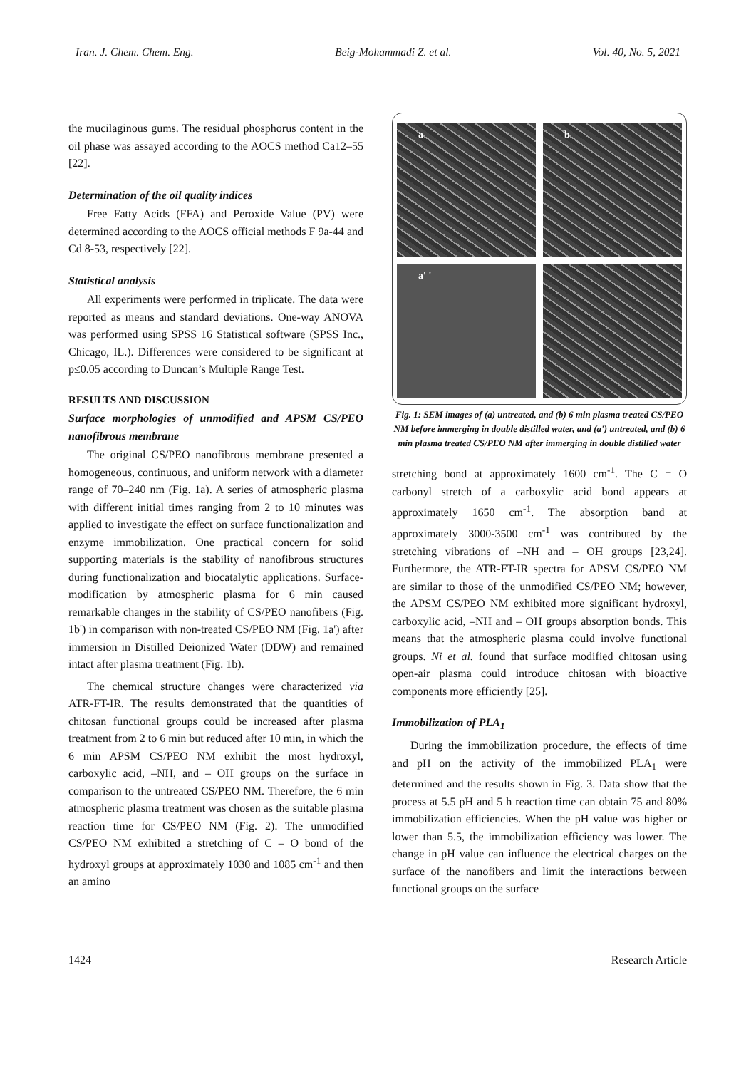Iran. J. Chem. Chem. Eng. Beig-Mohammadi Z. et al. Vol. 40, No. 5, 2021
the mucilaginous gums. The residual phosphorus content in the oil phase was assayed according to the AOCS method Ca12–55 [22].
Determination of the oil quality indices
Free Fatty Acids (FFA) and Peroxide Value (PV) were determined according to the AOCS official methods F 9a-44 and Cd 8-53, respectively [22].
Statistical analysis
All experiments were performed in triplicate. The data were reported as means and standard deviations. One-way ANOVA was performed using SPSS 16 Statistical software (SPSS Inc., Chicago, IL.). Differences were considered to be significant at p≤0.05 according to Duncan’s Multiple Range Test.
RESULTS AND DISCUSSION
Surface morphologies of unmodified and APSM CS/PEO nanofibrous membrane
The original CS/PEO nanofibrous membrane presented a homogeneous, continuous, and uniform network with a diameter range of 70–240 nm (Fig. 1a). A series of atmospheric plasma with different initial times ranging from 2 to 10 minutes was applied to investigate the effect on surface functionalization and enzyme immobilization. One practical concern for solid supporting materials is the stability of nanofibrous structures during functionalization and biocatalytic applications. Surface-modification by atmospheric plasma for 6 min caused remarkable changes in the stability of CS/PEO nanofibers (Fig. 1b') in comparison with non-treated CS/PEO NM (Fig. 1a') after immersion in Distilled Deionized Water (DDW) and remained intact after plasma treatment (Fig. 1b).
The chemical structure changes were characterized via ATR-FT-IR. The results demonstrated that the quantities of chitosan functional groups could be increased after plasma treatment from 2 to 6 min but reduced after 10 min, in which the 6 min APSM CS/PEO NM exhibit the most hydroxyl, carboxylic acid, –NH, and – OH groups on the surface in comparison to the untreated CS/PEO NM. Therefore, the 6 min atmospheric plasma treatment was chosen as the suitable plasma reaction time for CS/PEO NM (Fig. 2). The unmodified CS/PEO NM exhibited a stretching of C – O bond of the hydroxyl groups at approximately 1030 and 1085 cm<sup>-1</sup> and then an amino
a
b
a' '
Fig. 1: SEM images of (a) untreated, and (b) 6 min plasma treated CS/PEO NM before immerging in double distilled water, and (a') untreated, and (b) 6 min plasma treated CS/PEO NM after immerging in double distilled water
stretching bond at approximately 1600 cm<sup>-1</sup>. The C = O carbonyl stretch of a carboxylic acid bond appears at approximately 1650 cm<sup>-1</sup>. The absorption band at approximately 3000-3500 cm<sup>-1</sup> was contributed by the stretching vibrations of –NH and – OH groups [23,24]. Furthermore, the ATR-FT-IR spectra for APSM CS/PEO NM are similar to those of the unmodified CS/PEO NM; however, the APSM CS/PEO NM exhibited more significant hydroxyl, carboxylic acid, –NH and – OH groups absorption bonds. This means that the atmospheric plasma could involve functional groups. Ni et al. found that surface modified chitosan using open-air plasma could introduce chitosan with bioactive components more efficiently [25].
Immobilization of PLA<sub>1</sub>
During the immobilization procedure, the effects of time and pH on the activity of the immobilized PLA<sub>1</sub> were determined and the results shown in Fig. 3. Data show that the process at 5.5 pH and 5 h reaction time can obtain 75 and 80% immobilization efficiencies. When the pH value was higher or lower than 5.5, the immobilization efficiency was lower. The change in pH value can influence the electrical charges on the surface of the nanofibers and limit the interactions between functional groups on the surface
1424 Research Article